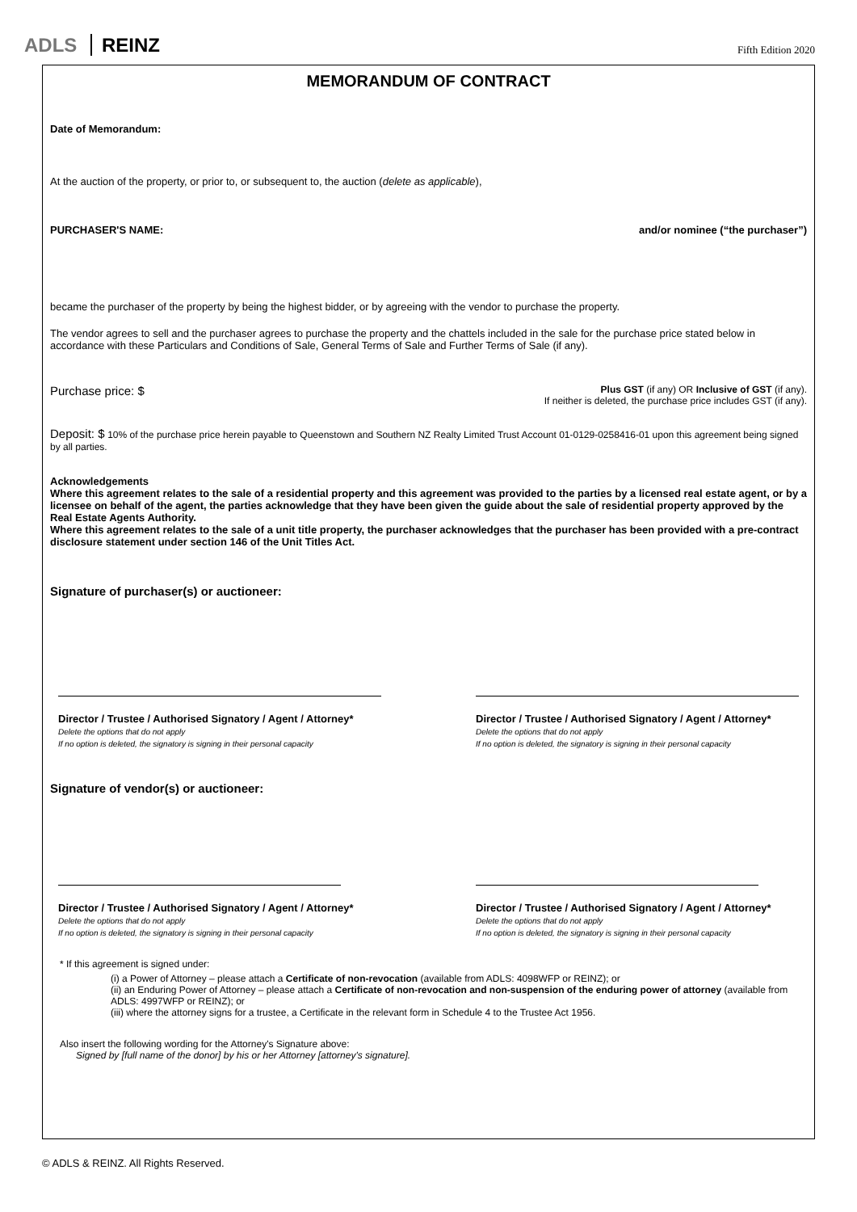ADLS REINZ
Fifth Edition 2020
MEMORANDUM OF CONTRACT
Date of Memorandum:
At the auction of the property, or prior to, or subsequent to, the auction (delete as applicable),
PURCHASER'S NAME: and/or nominee (“the purchaser”)
became the purchaser of the property by being the highest bidder, or by agreeing with the vendor to purchase the property.
The vendor agrees to sell and the purchaser agrees to purchase the property and the chattels included in the sale for the purchase price stated below in accordance with these Particulars and Conditions of Sale, General Terms of Sale and Further Terms of Sale (if any).
Purchase price: $ Plus GST (if any) OR Inclusive of GST (if any).
If neither is deleted, the purchase price includes GST (if any).
Deposit: $ 10% of the purchase price herein payable to Queenstown and Southern NZ Realty Limited Trust Account 01-0129-0258416-01 upon this agreement being signed by all parties.
Acknowledgements
Where this agreement relates to the sale of a residential property and this agreement was provided to the parties by a licensed real estate agent, or by a licensee on behalf of the agent, the parties acknowledge that they have been given the guide about the sale of residential property approved by the Real Estate Agents Authority.
Where this agreement relates to the sale of a unit title property, the purchaser acknowledges that the purchaser has been provided with a pre-contract disclosure statement under section 146 of the Unit Titles Act.
Signature of purchaser(s) or auctioneer:
Director / Trustee / Authorised Signatory / Agent / Attorney*
Delete the options that do not apply
If no option is deleted, the signatory is signing in their personal capacity
Director / Trustee / Authorised Signatory / Agent / Attorney*
Delete the options that do not apply
If no option is deleted, the signatory is signing in their personal capacity
Signature of vendor(s) or auctioneer:
Director / Trustee / Authorised Signatory / Agent / Attorney*
Delete the options that do not apply
If no option is deleted, the signatory is signing in their personal capacity
Director / Trustee / Authorised Signatory / Agent / Attorney*
Delete the options that do not apply
If no option is deleted, the signatory is signing in their personal capacity
* If this agreement is signed under:
(i) a Power of Attorney – please attach a Certificate of non-revocation (available from ADLS: 4098WFP or REINZ); or
(ii) an Enduring Power of Attorney – please attach a Certificate of non-revocation and non-suspension of the enduring power of attorney (available from ADLS: 4997WFP or REINZ); or
(iii) where the attorney signs for a trustee, a Certificate in the relevant form in Schedule 4 to the Trustee Act 1956.
Also insert the following wording for the Attorney's Signature above:
Signed by [full name of the donor] by his or her Attorney [attorney's signature].
© ADLS & REINZ. All Rights Reserved.